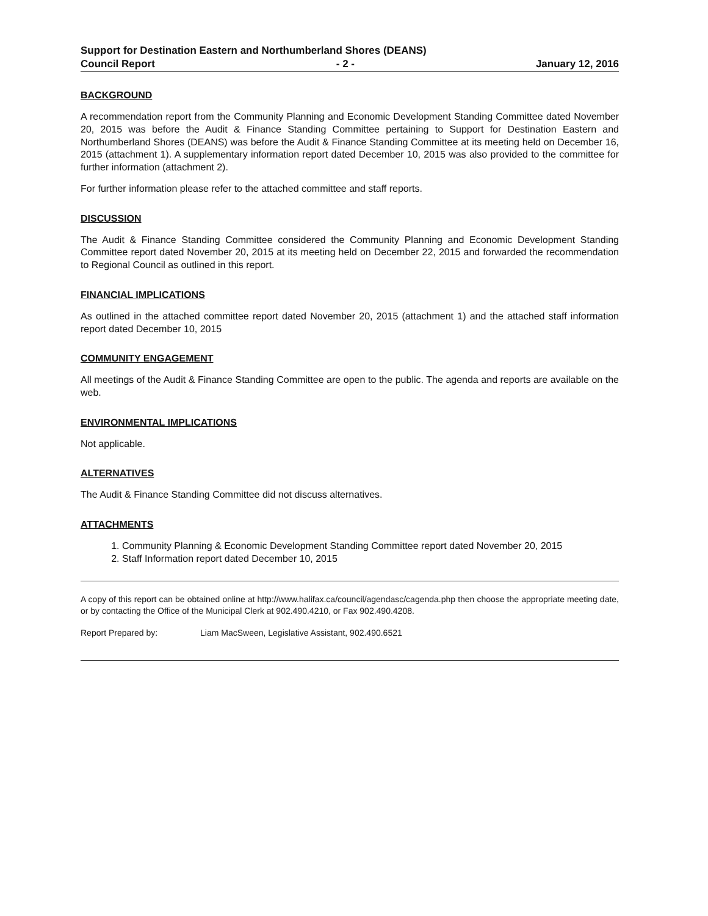Support for Destination Eastern and Northumberland Shores (DEANS)
Council Report - 2 - January 12, 2016
BACKGROUND
A recommendation report from the Community Planning and Economic Development Standing Committee dated November 20, 2015 was before the Audit & Finance Standing Committee pertaining to Support for Destination Eastern and Northumberland Shores (DEANS) was before the Audit & Finance Standing Committee at its meeting held on December 16, 2015 (attachment 1). A supplementary information report dated December 10, 2015 was also provided to the committee for further information (attachment 2).
For further information please refer to the attached committee and staff reports.
DISCUSSION
The Audit & Finance Standing Committee considered the Community Planning and Economic Development Standing Committee report dated November 20, 2015 at its meeting held on December 22, 2015 and forwarded the recommendation to Regional Council as outlined in this report.
FINANCIAL IMPLICATIONS
As outlined in the attached committee report dated November 20, 2015 (attachment 1) and the attached staff information report dated December 10, 2015
COMMUNITY ENGAGEMENT
All meetings of the Audit & Finance Standing Committee are open to the public. The agenda and reports are available on the web.
ENVIRONMENTAL IMPLICATIONS
Not applicable.
ALTERNATIVES
The Audit & Finance Standing Committee did not discuss alternatives.
ATTACHMENTS
1. Community Planning & Economic Development Standing Committee report dated November 20, 2015
2. Staff Information report dated December 10, 2015
A copy of this report can be obtained online at http://www.halifax.ca/council/agendasc/cagenda.php then choose the appropriate meeting date, or by contacting the Office of the Municipal Clerk at 902.490.4210, or Fax 902.490.4208.
Report Prepared by: Liam MacSween, Legislative Assistant, 902.490.6521